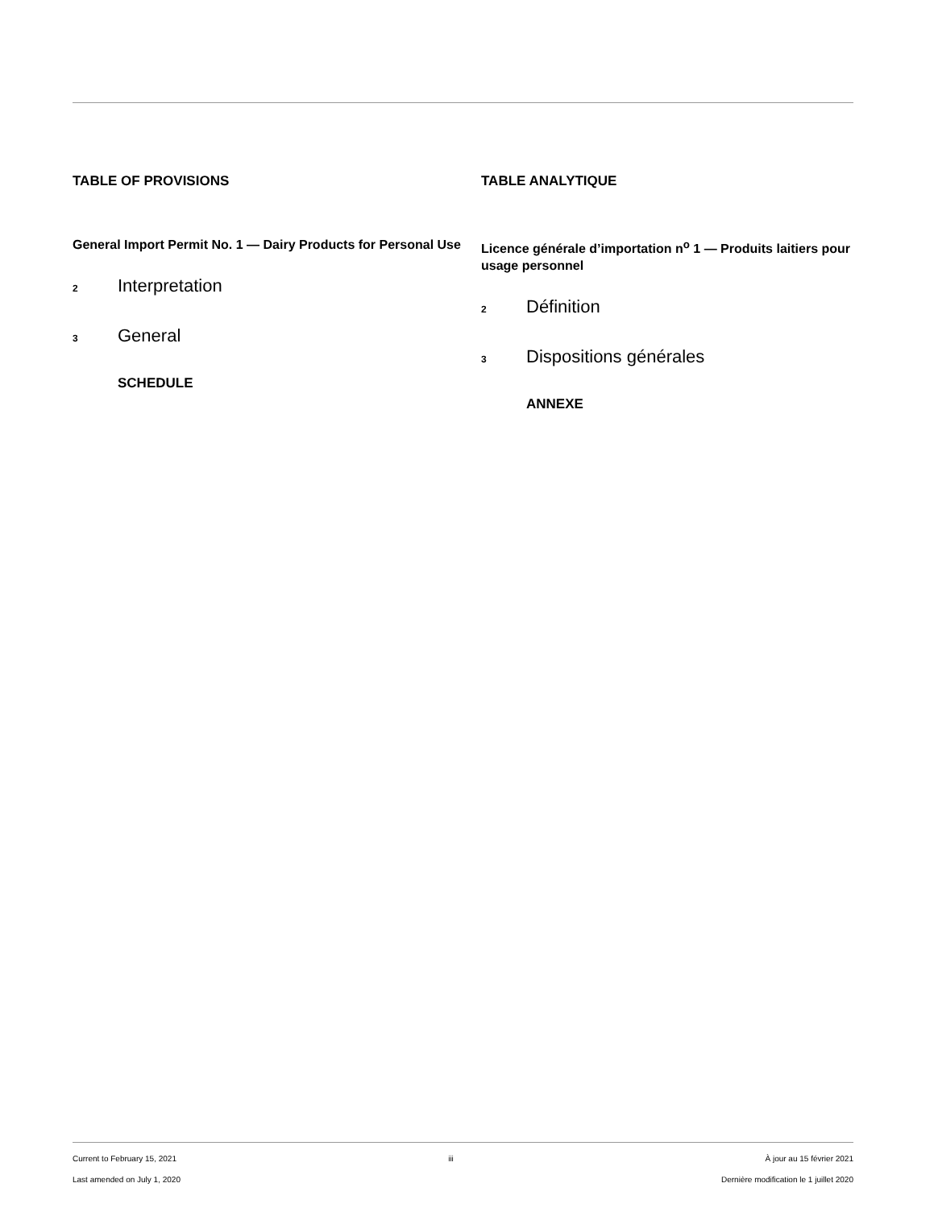TABLE OF PROVISIONS
General Import Permit No. 1 — Dairy Products for Personal Use
<sup>2</sup> Interpretation
<sup>3</sup> General
SCHEDULE
TABLE ANALYTIQUE
Licence générale d’importation n<sup>o</sup> 1 — Produits laitiers pour usage personnel
<sup>2</sup> Définition
<sup>3</sup> Dispositions générales
ANNEXE
Current to February 15, 2021
Last amended on July 1, 2020
iii À jour au 15 février 2021
Dernière modification le 1 juillet 2020